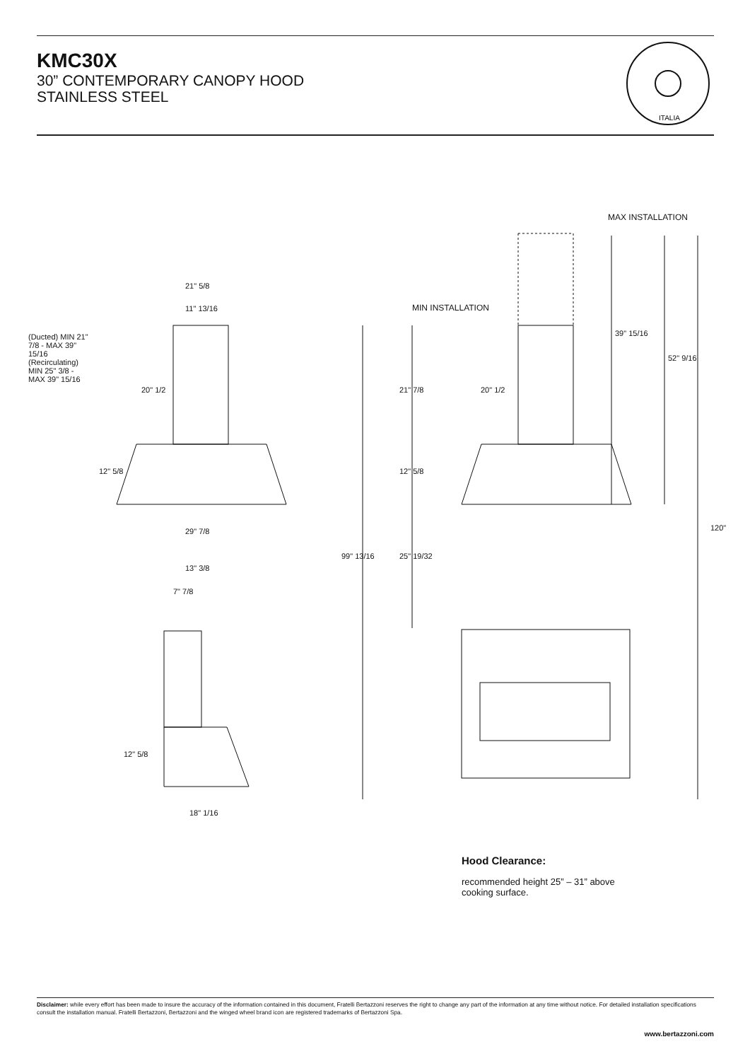KMC30X
30” CONTEMPORARY CANOPY HOOD
STAINLESS STEEL
ITALIA
21" 5/8
11" 13/16
29" 7/8
13" 3/8
7" 7/8
18" 1/16
(Ducted) MIN 21" 7/8 - MAX 39" 15/16 (Recirculating) MIN 25" 3/8 - MAX 39" 15/16
20" 1/2
12" 5/8
12" 5/8
MAX INSTALLATION
MIN INSTALLATION
21" 7/8 20" 1/2
12" 5/8
25" 19/32
99" 13/16
39" 15/16
52" 9/16
120"
Hood Clearance:
recommended height 25” – 31” above
cooking surface.
Disclaimer: while every effort has been made to insure the accuracy of the information contained in this document, Fratelli Bertazzoni reserves the right to change any part of the information at any time without notice. For detailed installation specifications consult the installation manual. Fratelli Bertazzoni, Bertazzoni and the winged wheel brand icon are registered trademarks of Bertazzoni Spa.
www.bertazzoni.com